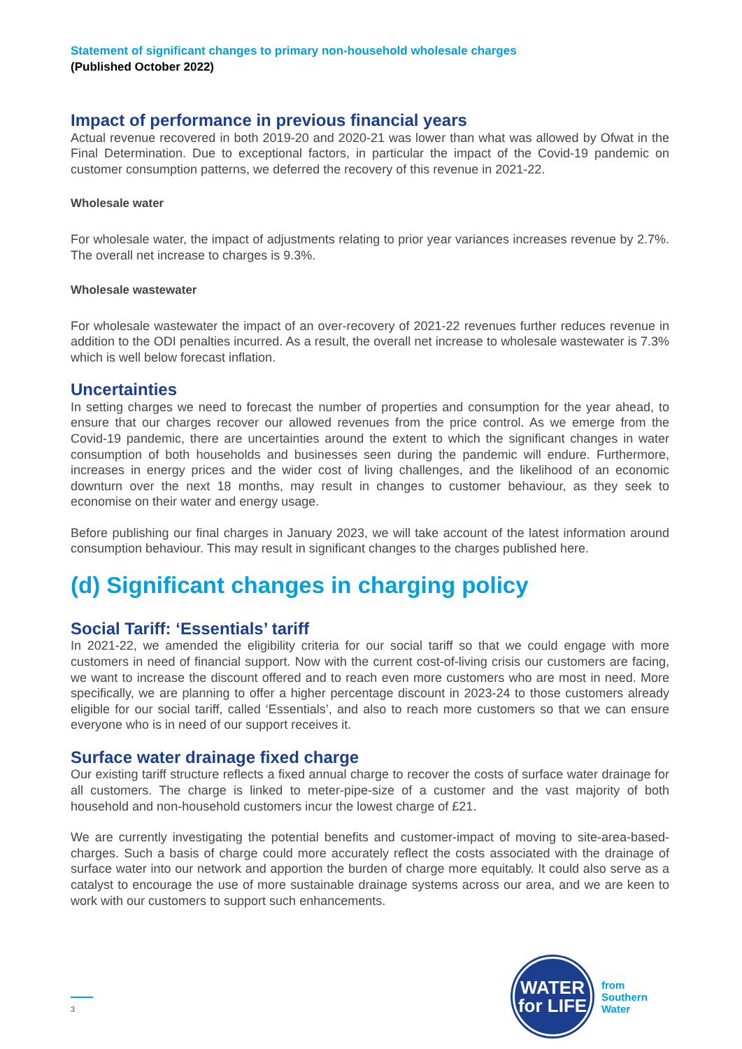Statement of significant changes to primary non-household wholesale charges
(Published October 2022)
Impact of performance in previous financial years
Actual revenue recovered in both 2019-20 and 2020-21 was lower than what was allowed by Ofwat in the Final Determination. Due to exceptional factors, in particular the impact of the Covid-19 pandemic on customer consumption patterns, we deferred the recovery of this revenue in 2021-22.
Wholesale water
For wholesale water, the impact of adjustments relating to prior year variances increases revenue by 2.7%. The overall net increase to charges is 9.3%.
Wholesale wastewater
For wholesale wastewater the impact of an over-recovery of 2021-22 revenues further reduces revenue in addition to the ODI penalties incurred. As a result, the overall net increase to wholesale wastewater is 7.3% which is well below forecast inflation.
Uncertainties
In setting charges we need to forecast the number of properties and consumption for the year ahead, to ensure that our charges recover our allowed revenues from the price control. As we emerge from the Covid-19 pandemic, there are uncertainties around the extent to which the significant changes in water consumption of both households and businesses seen during the pandemic will endure. Furthermore, increases in energy prices and the wider cost of living challenges, and the likelihood of an economic downturn over the next 18 months, may result in changes to customer behaviour, as they seek to economise on their water and energy usage.
Before publishing our final charges in January 2023, we will take account of the latest information around consumption behaviour. This may result in significant changes to the charges published here.
(d) Significant changes in charging policy
Social Tariff: ‘Essentials’ tariff
In 2021-22, we amended the eligibility criteria for our social tariff so that we could engage with more customers in need of financial support. Now with the current cost-of-living crisis our customers are facing, we want to increase the discount offered and to reach even more customers who are most in need. More specifically, we are planning to offer a higher percentage discount in 2023-24 to those customers already eligible for our social tariff, called ‘Essentials’, and also to reach more customers so that we can ensure everyone who is in need of our support receives it.
Surface water drainage fixed charge
Our existing tariff structure reflects a fixed annual charge to recover the costs of surface water drainage for all customers. The charge is linked to meter-pipe-size of a customer and the vast majority of both household and non-household customers incur the lowest charge of £21.
We are currently investigating the potential benefits and customer-impact of moving to site-area-based-charges. Such a basis of charge could more accurately reflect the costs associated with the drainage of surface water into our network and apportion the burden of charge more equitably. It could also serve as a catalyst to encourage the use of more sustainable drainage systems across our area, and we are keen to work with our customers to support such enhancements.
3
WATER
for LIFE
from
Southern
Water